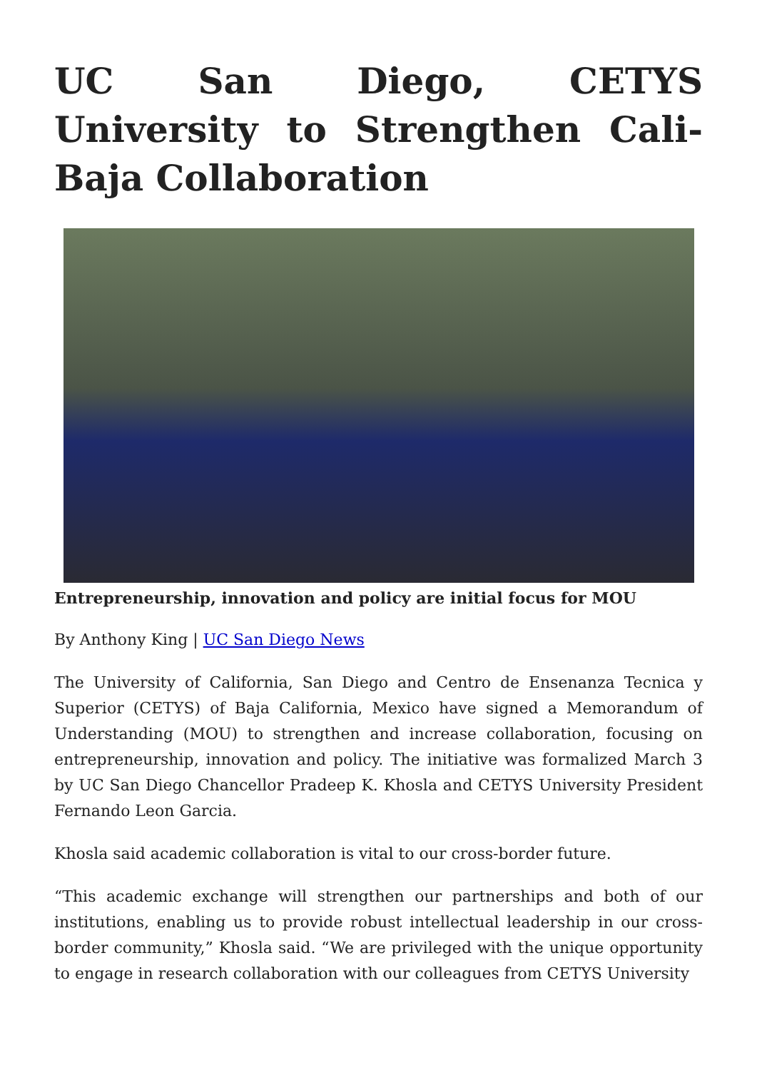UC San Diego, CETYS University to Strengthen Cali-Baja Collaboration
Entrepreneurship, innovation and policy are initial focus for MOU
By Anthony King | UC San Diego News
The University of California, San Diego and Centro de Ensenanza Tecnica y Superior (CETYS) of Baja California, Mexico have signed a Memorandum of Understanding (MOU) to strengthen and increase collaboration, focusing on entrepreneurship, innovation and policy. The initiative was formalized March 3 by UC San Diego Chancellor Pradeep K. Khosla and CETYS University President Fernando Leon Garcia.
Khosla said academic collaboration is vital to our cross-border future.
“This academic exchange will strengthen our partnerships and both of our institutions, enabling us to provide robust intellectual leadership in our cross-border community,” Khosla said. “We are privileged with the unique opportunity to engage in research collaboration with our colleagues from CETYS University